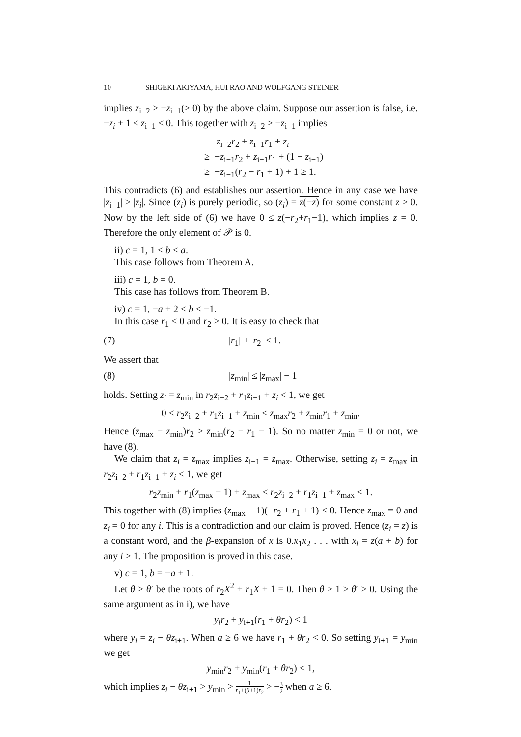10 SHIGEKI AKIYAMA, HUI RAO AND WOLFGANG STEINER
implies z<sub>i−2</sub> ≥ −z<sub>i−1</sub>(≥ 0) by the above claim. Suppose our assertion is false, i.e. −z<sub>i</sub> + 1 ≤ z<sub>i−1</sub> ≤ 0. This together with z<sub>i−2</sub> ≥ −z<sub>i−1</sub> implies
z<sub>i−2</sub>r<sub>2</sub> + z<sub>i−1</sub>r<sub>1</sub> + z<sub>i</sub>
≥ −z<sub>i−1</sub>r<sub>2</sub> + z<sub>i−1</sub>r<sub>1</sub> + (1 − z<sub>i−1</sub>)
≥ −z<sub>i−1</sub>(r<sub>2</sub> − r<sub>1</sub> + 1) + 1 ≥ 1.
This contradicts (6) and establishes our assertion. Hence in any case we have |z<sub>i−1</sub>| ≥ |z<sub>i</sub>|. Since (z<sub>i</sub>) is purely periodic, so (z<sub>i</sub>) = z(−z) for some constant z ≥ 0. Now by the left side of (6) we have 0 ≤ z(−r<sub>2</sub>+r<sub>1</sub>−1), which implies z = 0. Therefore the only element of 𝒫 is 0.
ii) c = 1, 1 ≤ b ≤ a.
This case follows from Theorem A.
iii) c = 1, b = 0.
This case has follows from Theorem B.
iv) c = 1, −a + 2 ≤ b ≤ −1.
In this case r<sub>1</sub> < 0 and r<sub>2</sub> > 0. It is easy to check that
(7) |r<sub>1</sub>| + |r<sub>2</sub>| < 1.
We assert that
(8) |z<sub>min</sub>| ≤ |z<sub>max</sub>| − 1
holds. Setting z<sub>i</sub> = z<sub>min</sub> in r<sub>2</sub>z<sub>i−2</sub> + r<sub>1</sub>z<sub>i−1</sub> + z<sub>i</sub> < 1, we get
0 ≤ r<sub>2</sub>z<sub>i−2</sub> + r<sub>1</sub>z<sub>i−1</sub> + z<sub>min</sub> ≤ z<sub>max</sub>r<sub>2</sub> + z<sub>min</sub>r<sub>1</sub> + z<sub>min</sub>.
Hence (z<sub>max</sub> − z<sub>min</sub>)r<sub>2</sub> ≥ z<sub>min</sub>(r<sub>2</sub> − r<sub>1</sub> − 1). So no matter z<sub>min</sub> = 0 or not, we have (8).
We claim that z<sub>i</sub> = z<sub>max</sub> implies z<sub>i−1</sub> = z<sub>max</sub>. Otherwise, setting z<sub>i</sub> = z<sub>max</sub> in r<sub>2</sub>z<sub>i−2</sub> + r<sub>1</sub>z<sub>i−1</sub> + z<sub>i</sub> < 1, we get
r<sub>2</sub>z<sub>min</sub> + r<sub>1</sub>(z<sub>max</sub> − 1) + z<sub>max</sub> ≤ r<sub>2</sub>z<sub>i−2</sub> + r<sub>1</sub>z<sub>i−1</sub> + z<sub>max</sub> < 1.
This together with (8) implies (z<sub>max</sub> − 1)(−r<sub>2</sub> + r<sub>1</sub> + 1) < 0. Hence z<sub>max</sub> = 0 and z<sub>i</sub> = 0 for any i. This is a contradiction and our claim is proved. Hence (z<sub>i</sub> = z) is a constant word, and the β-expansion of x is 0.x<sub>1</sub>x<sub>2</sub> . . . with x<sub>i</sub> = z(a + b) for any i ≥ 1. The proposition is proved in this case.
v) c = 1, b = −a + 1.
Let θ > θ′ be the roots of r<sub>2</sub>X<sup>2</sup> + r<sub>1</sub>X + 1 = 0. Then θ > 1 > θ′ > 0. Using the same argument as in i), we have
y<sub>i</sub> r<sub>2</sub> + y<sub>i+1</sub>(r<sub>1</sub> + θr<sub>2</sub>) < 1
where y<sub>i</sub> = z<sub>i</sub> − θz<sub>i+1</sub>. When a ≥ 6 we have r<sub>1</sub> + θr<sub>2</sub> < 0. So setting y<sub>i+1</sub> = y<sub>min</sub> we get
y<sub>min</sub>r<sub>2</sub> + y<sub>min</sub>(r<sub>1</sub> + θr<sub>2</sub>) < 1,
which implies z<sub>i</sub> − θz<sub>i+1</sub> > y<sub>min</sub> > 1 r<sub>1</sub>+(θ+1)r<sub>2</sub> > −3 2 when a ≥ 6.